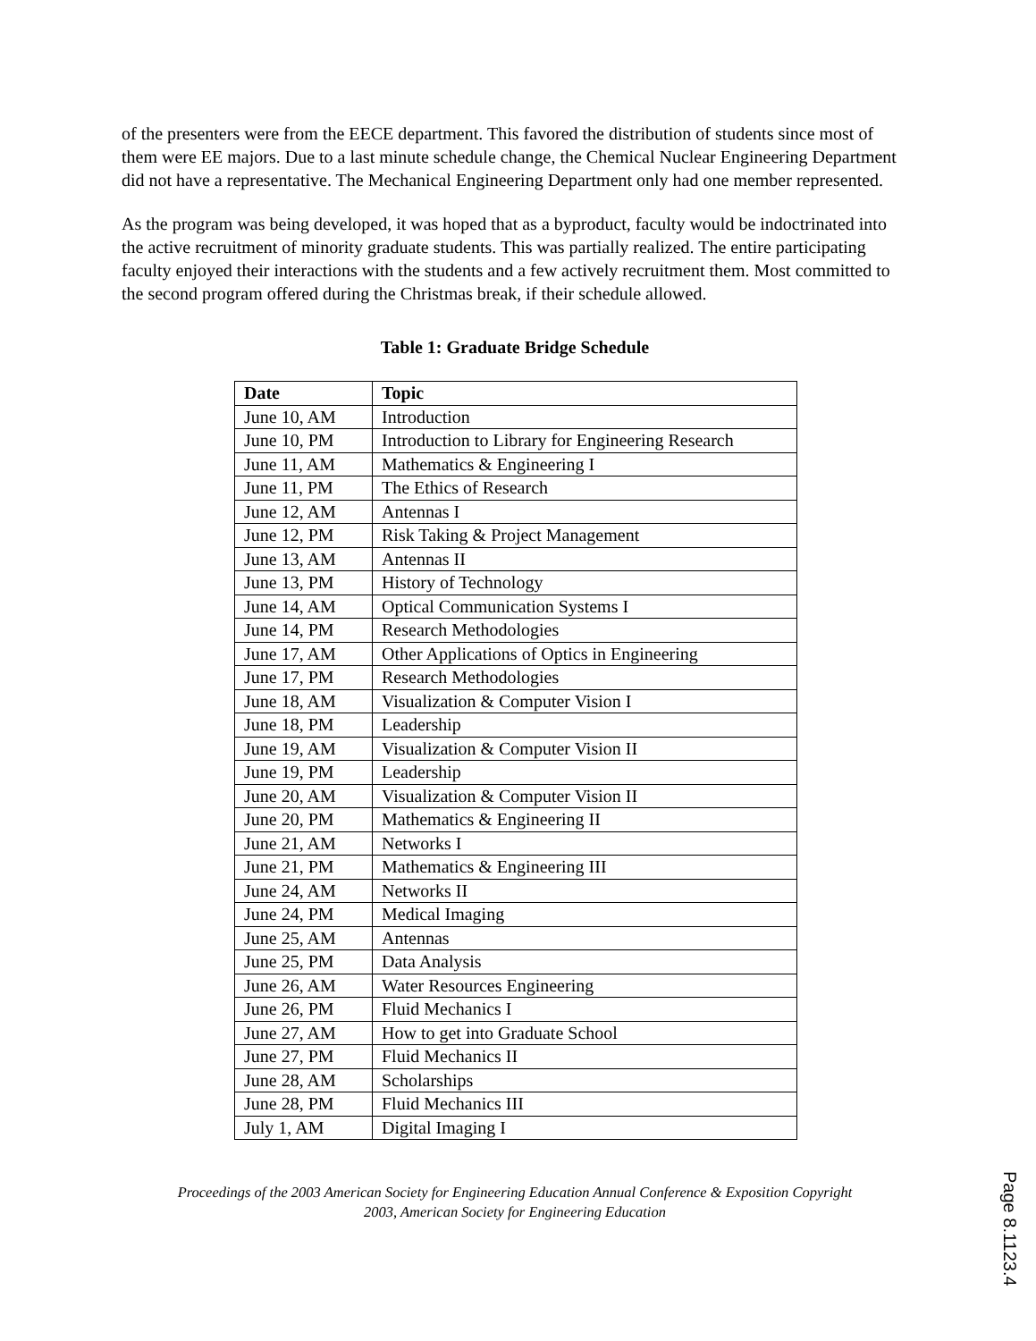of the presenters were from the EECE department. This favored the distribution of students since most of them were EE majors. Due to a last minute schedule change, the Chemical Nuclear Engineering Department did not have a representative. The Mechanical Engineering Department only had one member represented.
As the program was being developed, it was hoped that as a byproduct, faculty would be indoctrinated into the active recruitment of minority graduate students. This was partially realized. The entire participating faculty enjoyed their interactions with the students and a few actively recruitment them. Most committed to the second program offered during the Christmas break, if their schedule allowed.
Table 1: Graduate Bridge Schedule
| Date | Topic |
| --- | --- |
| June 10, AM | Introduction |
| June 10, PM | Introduction to Library for Engineering Research |
| June 11, AM | Mathematics & Engineering I |
| June 11, PM | The Ethics of Research |
| June 12, AM | Antennas I |
| June 12, PM | Risk Taking & Project Management |
| June 13, AM | Antennas II |
| June 13, PM | History of Technology |
| June 14, AM | Optical Communication Systems I |
| June 14, PM | Research Methodologies |
| June 17, AM | Other Applications of Optics in Engineering |
| June 17, PM | Research Methodologies |
| June 18, AM | Visualization & Computer Vision I |
| June 18, PM | Leadership |
| June 19, AM | Visualization & Computer Vision II |
| June 19, PM | Leadership |
| June 20, AM | Visualization & Computer Vision II |
| June 20, PM | Mathematics & Engineering II |
| June 21, AM | Networks I |
| June 21, PM | Mathematics & Engineering III |
| June 24, AM | Networks II |
| June 24, PM | Medical Imaging |
| June 25, AM | Antennas |
| June 25, PM | Data Analysis |
| June 26, AM | Water Resources Engineering |
| June 26, PM | Fluid Mechanics I |
| June 27, AM | How to get into Graduate School |
| June 27, PM | Fluid Mechanics II |
| June 28, AM | Scholarships |
| June 28, PM | Fluid Mechanics III |
| July 1, AM | Digital Imaging I |
Proceedings of the 2003 American Society for Engineering Education Annual Conference & Exposition Copyright
2003, American Society for Engineering Education
Page 8.1123.4